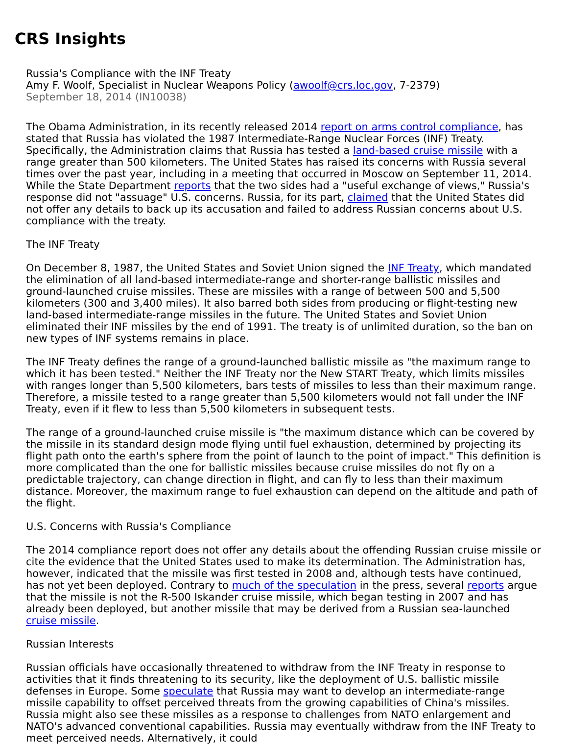CRS Insights
Russia's Compliance with the INF Treaty
Amy F. Woolf, Specialist in Nuclear Weapons Policy (awoolf@crs.loc.gov, 7-2379)
September 18, 2014 (IN10038)
The Obama Administration, in its recently released 2014 report on arms control compliance, has stated that Russia has violated the 1987 Intermediate-Range Nuclear Forces (INF) Treaty. Specifically, the Administration claims that Russia has tested a land-based cruise missile with a range greater than 500 kilometers. The United States has raised its concerns with Russia several times over the past year, including in a meeting that occurred in Moscow on September 11, 2014. While the State Department reports that the two sides had a "useful exchange of views," Russia's response did not "assuage" U.S. concerns. Russia, for its part, claimed that the United States did not offer any details to back up its accusation and failed to address Russian concerns about U.S. compliance with the treaty.
The INF Treaty
On December 8, 1987, the United States and Soviet Union signed the INF Treaty, which mandated the elimination of all land-based intermediate-range and shorter-range ballistic missiles and ground-launched cruise missiles. These are missiles with a range of between 500 and 5,500 kilometers (300 and 3,400 miles). It also barred both sides from producing or flight-testing new land-based intermediate-range missiles in the future. The United States and Soviet Union eliminated their INF missiles by the end of 1991. The treaty is of unlimited duration, so the ban on new types of INF systems remains in place.
The INF Treaty defines the range of a ground-launched ballistic missile as "the maximum range to which it has been tested." Neither the INF Treaty nor the New START Treaty, which limits missiles with ranges longer than 5,500 kilometers, bars tests of missiles to less than their maximum range. Therefore, a missile tested to a range greater than 5,500 kilometers would not fall under the INF Treaty, even if it flew to less than 5,500 kilometers in subsequent tests.
The range of a ground-launched cruise missile is "the maximum distance which can be covered by the missile in its standard design mode flying until fuel exhaustion, determined by projecting its flight path onto the earth's sphere from the point of launch to the point of impact." This definition is more complicated than the one for ballistic missiles because cruise missiles do not fly on a predictable trajectory, can change direction in flight, and can fly to less than their maximum distance. Moreover, the maximum range to fuel exhaustion can depend on the altitude and path of the flight.
U.S. Concerns with Russia's Compliance
The 2014 compliance report does not offer any details about the offending Russian cruise missile or cite the evidence that the United States used to make its determination. The Administration has, however, indicated that the missile was first tested in 2008 and, although tests have continued, has not yet been deployed. Contrary to much of the speculation in the press, several reports argue that the missile is not the R-500 Iskander cruise missile, which began testing in 2007 and has already been deployed, but another missile that may be derived from a Russian sea-launched cruise missile.
Russian Interests
Russian officials have occasionally threatened to withdraw from the INF Treaty in response to activities that it finds threatening to its security, like the deployment of U.S. ballistic missile defenses in Europe. Some speculate that Russia may want to develop an intermediate-range missile capability to offset perceived threats from the growing capabilities of China's missiles. Russia might also see these missiles as a response to challenges from NATO enlargement and NATO's advanced conventional capabilities. Russia may eventually withdraw from the INF Treaty to meet perceived needs. Alternatively, it could